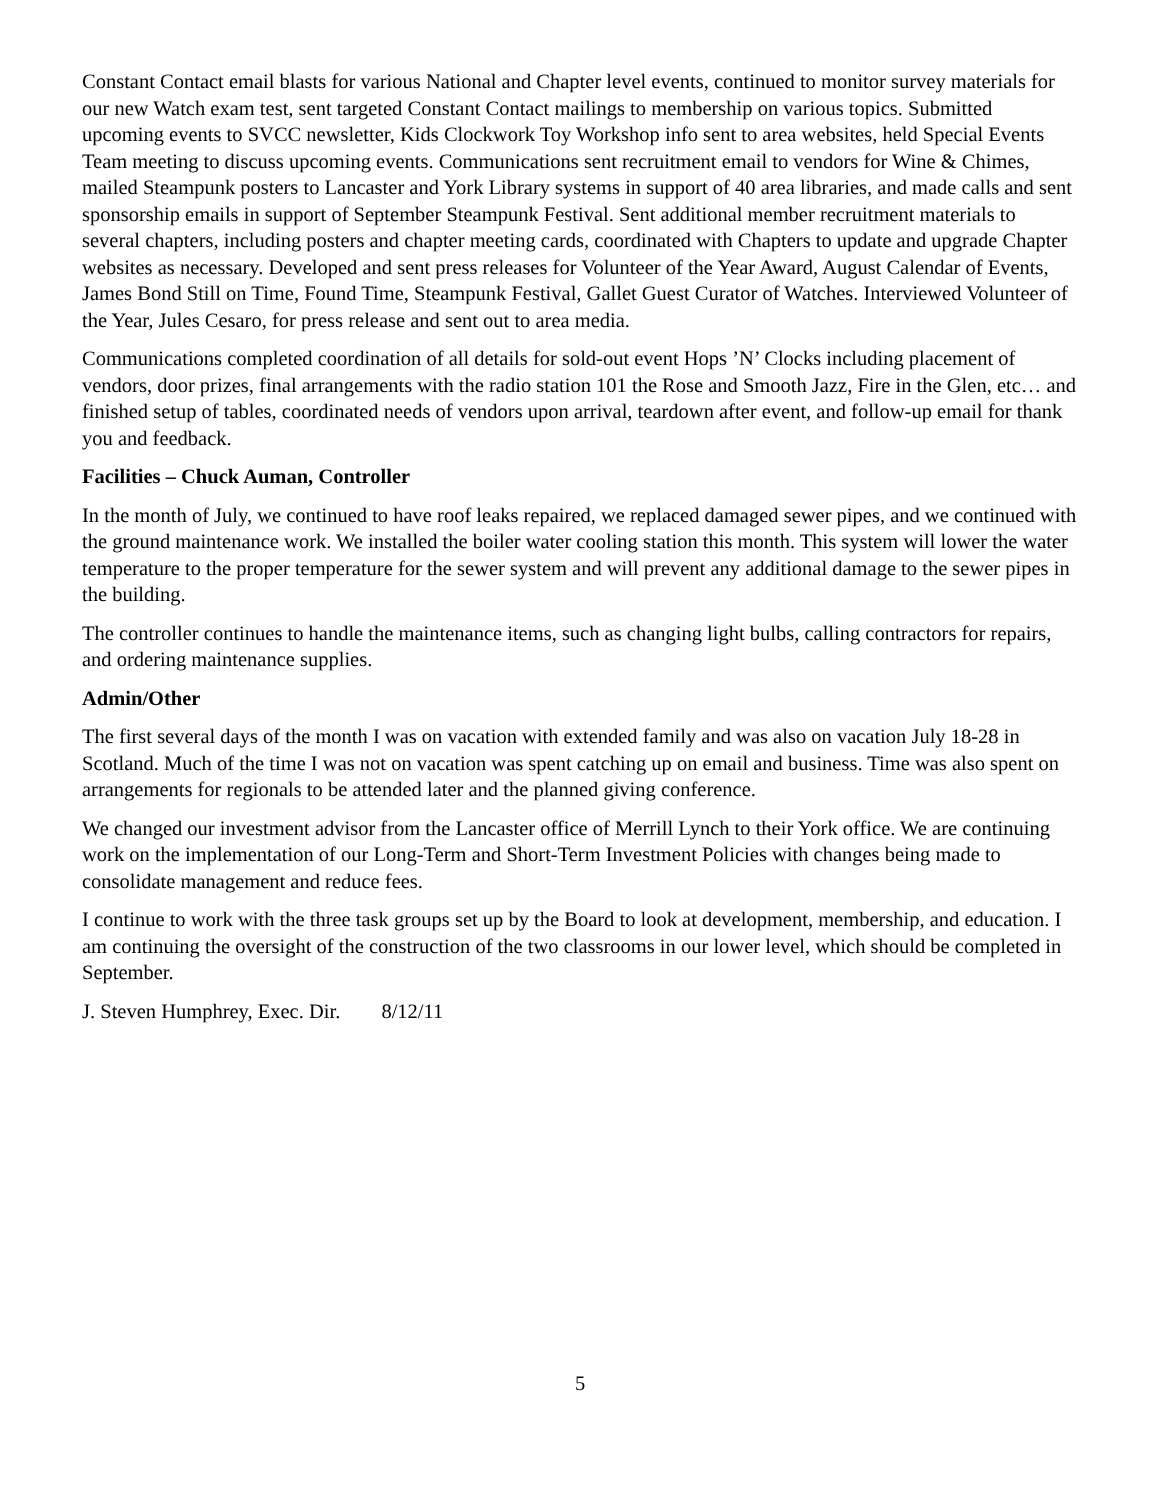Constant Contact email blasts for various National and Chapter level events, continued to monitor survey materials for our new Watch exam test, sent targeted Constant Contact mailings to membership on various topics. Submitted upcoming events to SVCC newsletter, Kids Clockwork Toy Workshop info sent to area websites, held Special Events Team meeting to discuss upcoming events. Communications sent recruitment email to vendors for Wine & Chimes, mailed Steampunk posters to Lancaster and York Library systems in support of 40 area libraries, and made calls and sent sponsorship emails in support of September Steampunk Festival. Sent additional member recruitment materials to several chapters, including posters and chapter meeting cards, coordinated with Chapters to update and upgrade Chapter websites as necessary. Developed and sent press releases for Volunteer of the Year Award, August Calendar of Events, James Bond Still on Time, Found Time, Steampunk Festival, Gallet Guest Curator of Watches. Interviewed Volunteer of the Year, Jules Cesaro, for press release and sent out to area media.
Communications completed coordination of all details for sold-out event Hops ’N’ Clocks including placement of vendors, door prizes, final arrangements with the radio station 101 the Rose and Smooth Jazz, Fire in the Glen, etc… and finished setup of tables, coordinated needs of vendors upon arrival, teardown after event, and follow-up email for thank you and feedback.
Facilities – Chuck Auman, Controller
In the month of July, we continued to have roof leaks repaired, we replaced damaged sewer pipes, and we continued with the ground maintenance work. We installed the boiler water cooling station this month. This system will lower the water temperature to the proper temperature for the sewer system and will prevent any additional damage to the sewer pipes in the building.
The controller continues to handle the maintenance items, such as changing light bulbs, calling contractors for repairs, and ordering maintenance supplies.
Admin/Other
The first several days of the month I was on vacation with extended family and was also on vacation July 18-28 in Scotland. Much of the time I was not on vacation was spent catching up on email and business. Time was also spent on arrangements for regionals to be attended later and the planned giving conference.
We changed our investment advisor from the Lancaster office of Merrill Lynch to their York office. We are continuing work on the implementation of our Long-Term and Short-Term Investment Policies with changes being made to consolidate management and reduce fees.
I continue to work with the three task groups set up by the Board to look at development, membership, and education. I am continuing the oversight of the construction of the two classrooms in our lower level, which should be completed in September.
J. Steven Humphrey, Exec. Dir. 8/12/11
5